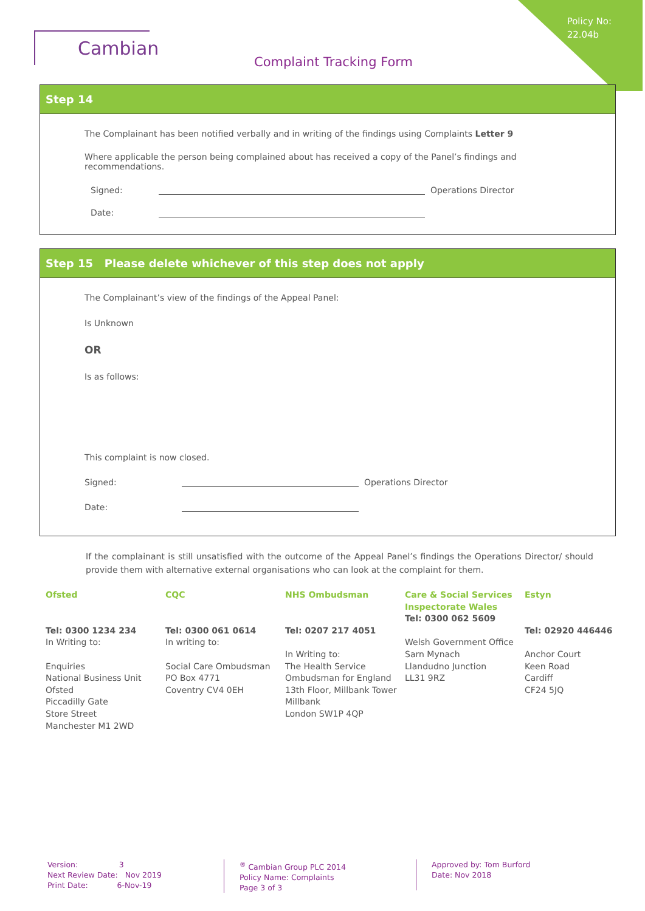Policy No:
22.04b
Cambian
Complaint Tracking Form
Step 14
The Complainant has been notified verbally and in writing of the findings using Complaints Letter 9
Where applicable the person being complained about has received a copy of the Panel’s findings and recommendations.
Signed: Operations Director
Date:
Step 15 Please delete whichever of this step does not apply
The Complainant’s view of the findings of the Appeal Panel:
Is Unknown
OR
Is as follows:
This complaint is now closed.
Signed: Operations Director
Date:
If the complainant is still unsatisfied with the outcome of the Appeal Panel’s findings the Operations Director/ should provide them with alternative external organisations who can look at the complaint for them.
| Ofsted | CQC | NHS Ombudsman | Care & Social Services Inspectorate Wales Tel: 0300 062 5609 | Estyn |
| Tel: 0300 1234 234 In Writing to: Enquiries National Business Unit Ofsted Piccadilly Gate Store Street Manchester M1 2WD | Tel: 0300 061 0614 In writing to: Social Care Ombudsman PO Box 4771 Coventry CV4 0EH | Tel: 0207 217 4051 In Writing to: The Health Service Ombudsman for England 13th Floor, Millbank Tower Millbank London SW1P 4QP | Welsh Government Office Sarn Mynach Llandudno Junction LL31 9RZ | Tel: 02920 446446 Anchor Court Keen Road Cardiff CF24 5JQ |
Version: 3
Next Review Date: Nov 2019
Print Date: 6-Nov-19
<sup>®</sup> Cambian Group PLC 2014
Policy Name: Complaints
Page 3 of 3
Approved by: Tom Burford
Date: Nov 2018